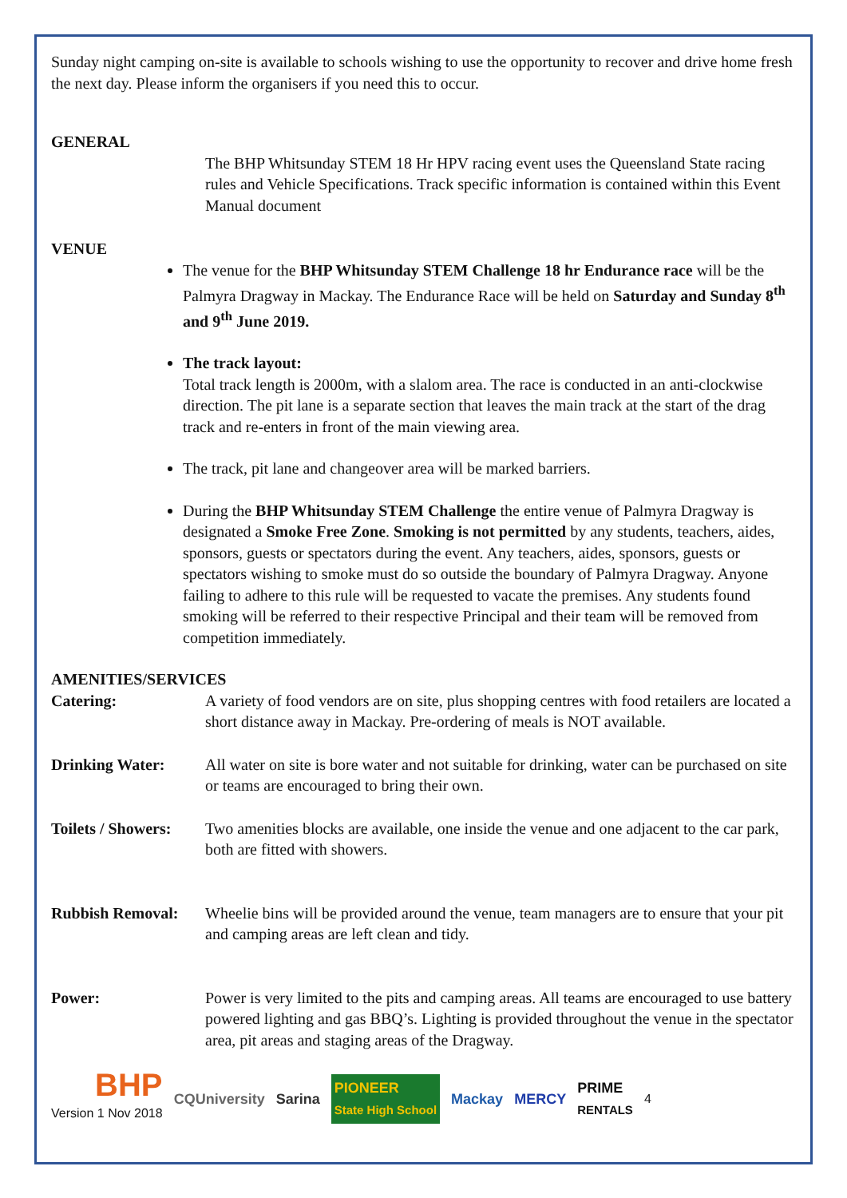Sunday night camping on-site is available to schools wishing to use the opportunity to recover and drive home fresh the next day. Please inform the organisers if you need this to occur.
GENERAL
The BHP Whitsunday STEM 18 Hr HPV racing event uses the Queensland State racing rules and Vehicle Specifications. Track specific information is contained within this Event Manual document
VENUE
The venue for the BHP Whitsunday STEM Challenge 18 hr Endurance race will be the Palmyra Dragway in Mackay. The Endurance Race will be held on Saturday and Sunday 8<sup>th</sup> and 9<sup>th</sup> June 2019.
The track layout:
Total track length is 2000m, with a slalom area. The race is conducted in an anti-clockwise direction. The pit lane is a separate section that leaves the main track at the start of the drag track and re-enters in front of the main viewing area.
The track, pit lane and changeover area will be marked barriers.
During the BHP Whitsunday STEM Challenge the entire venue of Palmyra Dragway is designated a Smoke Free Zone. Smoking is not permitted by any students, teachers, aides, sponsors, guests or spectators during the event. Any teachers, aides, sponsors, guests or spectators wishing to smoke must do so outside the boundary of Palmyra Dragway. Anyone failing to adhere to this rule will be requested to vacate the premises. Any students found smoking will be referred to their respective Principal and their team will be removed from competition immediately.
AMENITIES/SERVICES
Catering: A variety of food vendors are on site, plus shopping centres with food retailers are located a short distance away in Mackay. Pre-ordering of meals is NOT available.
Drinking Water: All water on site is bore water and not suitable for drinking, water can be purchased on site or teams are encouraged to bring their own.
Toilets / Showers:
Two amenities blocks are available, one inside the venue and one adjacent to the car park, both are fitted with showers.
Rubbish Removal: Wheelie bins will be provided around the venue, team managers are to ensure that your pit and camping areas are left clean and tidy.
Power: Power is very limited to the pits and camping areas. All teams are encouraged to use battery powered lighting and gas BBQ’s. Lighting is provided throughout the venue in the spectator area, pit areas and staging areas of the Dragway.
BHP
Version 1 Nov 2018
CQUniversity Sarina PIONEER
State High School Mackay MERCY PRIME
RENTALS 4